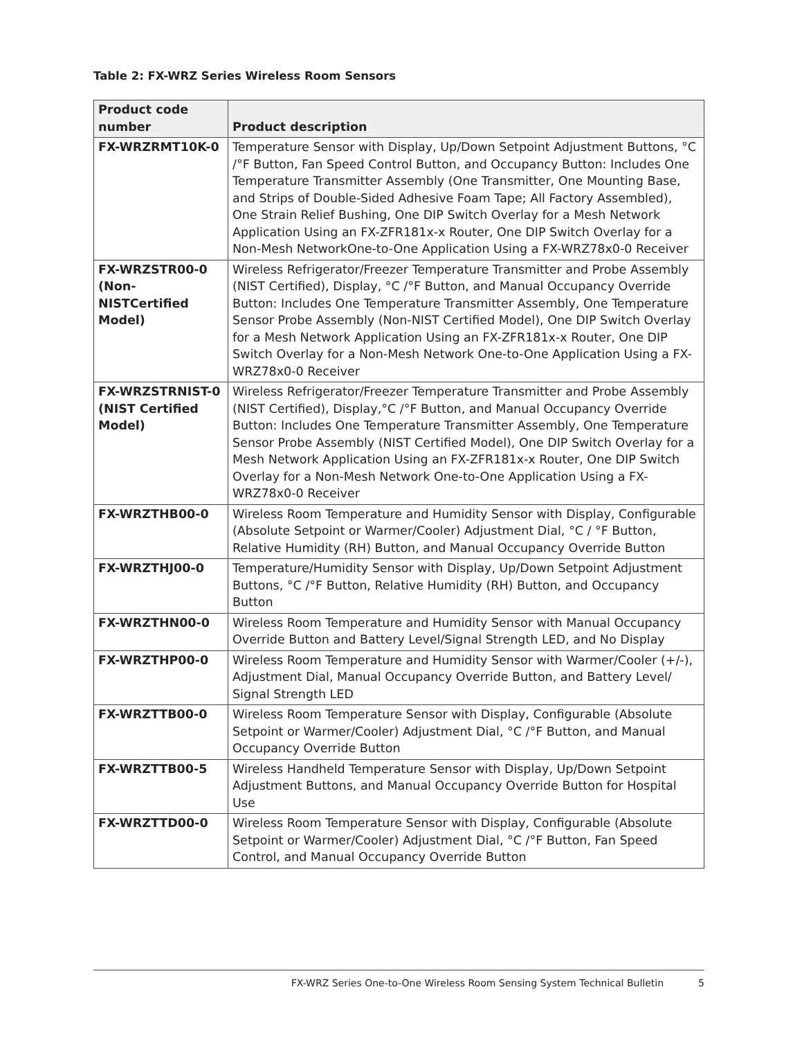Table 2: FX-WRZ Series Wireless Room Sensors
| Product code number | Product description |
| --- | --- |
| FX-WRZRMT10K-0 | Temperature Sensor with Display, Up/Down Setpoint Adjustment Buttons, °C /°F Button, Fan Speed Control Button, and Occupancy Button: Includes One Temperature Transmitter Assembly (One Transmitter, One Mounting Base, and Strips of Double-Sided Adhesive Foam Tape; All Factory Assembled), One Strain Relief Bushing, One DIP Switch Overlay for a Mesh Network Application Using an FX-ZFR181x-x Router, One DIP Switch Overlay for a Non-Mesh NetworkOne-to-One Application Using a FX-WRZ78x0-0 Receiver |
| FX-WRZSTR00-0 (Non-NISTCertified Model) | Wireless Refrigerator/Freezer Temperature Transmitter and Probe Assembly (NIST Certified), Display, °C /°F Button, and Manual Occupancy Override Button: Includes One Temperature Transmitter Assembly, One Temperature Sensor Probe Assembly (Non-NIST Certified Model), One DIP Switch Overlay for a Mesh Network Application Using an FX-ZFR181x-x Router, One DIP Switch Overlay for a Non-Mesh Network One-to-One Application Using a FX-WRZ78x0-0 Receiver |
| FX-WRZSTRNIST-0 (NIST Certified Model) | Wireless Refrigerator/Freezer Temperature Transmitter and Probe Assembly (NIST Certified), Display,°C /°F Button, and Manual Occupancy Override Button: Includes One Temperature Transmitter Assembly, One Temperature Sensor Probe Assembly (NIST Certified Model), One DIP Switch Overlay for a Mesh Network Application Using an FX-ZFR181x-x Router, One DIP Switch Overlay for a Non-Mesh Network One-to-One Application Using a FX-WRZ78x0-0 Receiver |
| FX-WRZTHB00-0 | Wireless Room Temperature and Humidity Sensor with Display, Configurable (Absolute Setpoint or Warmer/Cooler) Adjustment Dial, °C / °F Button, Relative Humidity (RH) Button, and Manual Occupancy Override Button |
| FX-WRZTHJ00-0 | Temperature/Humidity Sensor with Display, Up/Down Setpoint Adjustment Buttons, °C /°F Button, Relative Humidity (RH) Button, and Occupancy Button |
| FX-WRZTHN00-0 | Wireless Room Temperature and Humidity Sensor with Manual Occupancy Override Button and Battery Level/Signal Strength LED, and No Display |
| FX-WRZTHP00-0 | Wireless Room Temperature and Humidity Sensor with Warmer/Cooler (+/-), Adjustment Dial, Manual Occupancy Override Button, and Battery Level/ Signal Strength LED |
| FX-WRZTTB00-0 | Wireless Room Temperature Sensor with Display, Configurable (Absolute Setpoint or Warmer/Cooler) Adjustment Dial, °C /°F Button, and Manual Occupancy Override Button |
| FX-WRZTTB00-5 | Wireless Handheld Temperature Sensor with Display, Up/Down Setpoint Adjustment Buttons, and Manual Occupancy Override Button for Hospital Use |
| FX-WRZTTD00-0 | Wireless Room Temperature Sensor with Display, Configurable (Absolute Setpoint or Warmer/Cooler) Adjustment Dial, °C /°F Button, Fan Speed Control, and Manual Occupancy Override Button |
FX-WRZ Series One-to-One Wireless Room Sensing System Technical Bulletin 5